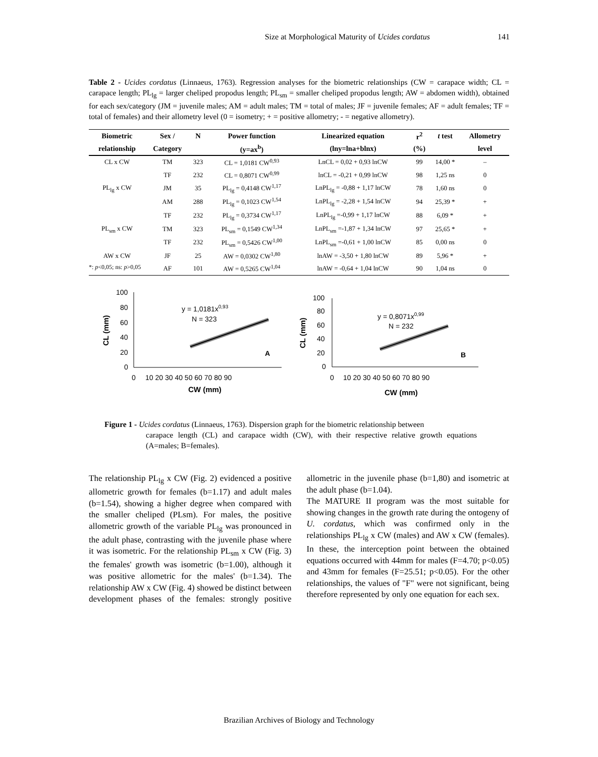Size at Morphological Maturity of Ucides cordatus 141
Table 2 - Ucides cordatus (Linnaeus, 1763). Regression analyses for the biometric relationships (CW = carapace width; CL = carapace length; PL<sub>lg</sub> = larger cheliped propodus length; PL<sub>sm</sub> = smaller cheliped propodus length; AW = abdomen width), obtained for each sex/category (JM = juvenile males; AM = adult males; TM = total of males; JF = juvenile females; AF = adult females; TF = total of females) and their allometry level (0 = isometry; + = positive allometry; - = negative allometry).
| Biometric | Sex / | N | Power function | Linearized equation | r<sup>2</sup> | t test | Allometry |
| --- | --- | --- | --- | --- | --- | --- | --- |
| relationship | Category | | (y=ax<sup>b</sup>) | (lny=lna+blnx) | (%) | | level |
| CL x CW | TM | 323 | CL = 1,0181 CW<sup>0,93</sup> | LnCL = 0,02 + 0,93 lnCW | 99 | 14,00 * | – |
| | TF | 232 | CL = 0,8071 CW<sup>0,99</sup> | lnCL = -0,21 + 0,99 lnCW | 98 | 1,25 ns | 0 |
| PL<sub>lg</sub> x CW | JM | 35 | PL<sub>lg</sub> = 0,4148 CW<sup>1,17</sup> | LnPL<sub>lg</sub> = -0,88 + 1,17 lnCW | 78 | 1,60 ns | 0 |
| | AM | 288 | PL<sub>lg</sub> = 0,1023 CW<sup>1,54</sup> | LnPL<sub>lg</sub> = -2,28 + 1,54 lnCW | 94 | 25,39 * | + |
| | TF | 232 | PL<sub>lg</sub> = 0,3734 CW<sup>1,17</sup> | LnPL<sub>lg</sub> =-0,99 + 1,17 lnCW | 88 | 6,09 * | + |
| PL<sub>sm</sub> x CW | TM | 323 | PL<sub>sm</sub> = 0,1549 CW<sup>1,34</sup> | LnPL<sub>sm</sub> =-1,87 + 1,34 lnCW | 97 | 25,65 * | + |
| | TF | 232 | PL<sub>sm</sub> = 0,5426 CW<sup>1,00</sup> | LnPL<sub>sm</sub> =-0,61 + 1,00 lnCW | 85 | 0,00 ns | 0 |
| AW x CW | JF | 25 | AW = 0,0302 CW<sup>1,80</sup> | lnAW = -3,50 + 1,80 lnCW | 89 | 5,96 * | + |
| | AF | 101 | AW = 0,5265 CW<sup>1,04</sup> | lnAW = -0,64 + 1,04 lnCW | 90 | 1,04 ns | 0 |
*: p<0,05; ns: p>0,05
100
80
60
40
20
0
0
10 20 30 40 50 60 70 80 90
CW (mm)
CL (mm)
y = 1,0181x0,93
N = 323
A
100
80
60
40
20
0
0
10 20 30 40 50 60 70 80 90
CW (mm)
CL (mm)
y = 0,8071x0,99
N = 232
B
Figure 1 - Ucides cordatus (Linnaeus, 1763). Dispersion graph for the biometric relationship between
carapace length (CL) and carapace width (CW), with their respective relative growth equations (A=males; B=females).
The relationship PL<sub>lg</sub> x CW (Fig. 2) evidenced a positive allometric growth for females (b=1.17) and adult males (b=1.54), showing a higher degree when compared with the smaller cheliped (PLsm). For males, the positive allometric growth of the variable PL<sub>lg</sub> was pronounced in the adult phase, contrasting with the juvenile phase where it was isometric. For the relationship PL<sub>sm</sub> x CW (Fig. 3) the females' growth was isometric (b=1.00), although it was positive allometric for the males' (b=1.34). The relationship AW x CW (Fig. 4) showed be distinct between development phases of the females: strongly positive allometric in the juvenile phase (b=1,80) and isometric at the adult phase (b=1.04).
The MATURE II program was the most suitable for showing changes in the growth rate during the ontogeny of U. cordatus, which was confirmed only in the relationships PL<sub>lg</sub> x CW (males) and AW x CW (females). In these, the interception point between the obtained equations occurred with 44mm for males (F=4.70; p<0.05) and 43mm for females (F=25.51; p<0.05). For the other relationships, the values of "F" were not significant, being therefore represented by only one equation for each sex.
Brazilian Archives of Biology and Technology